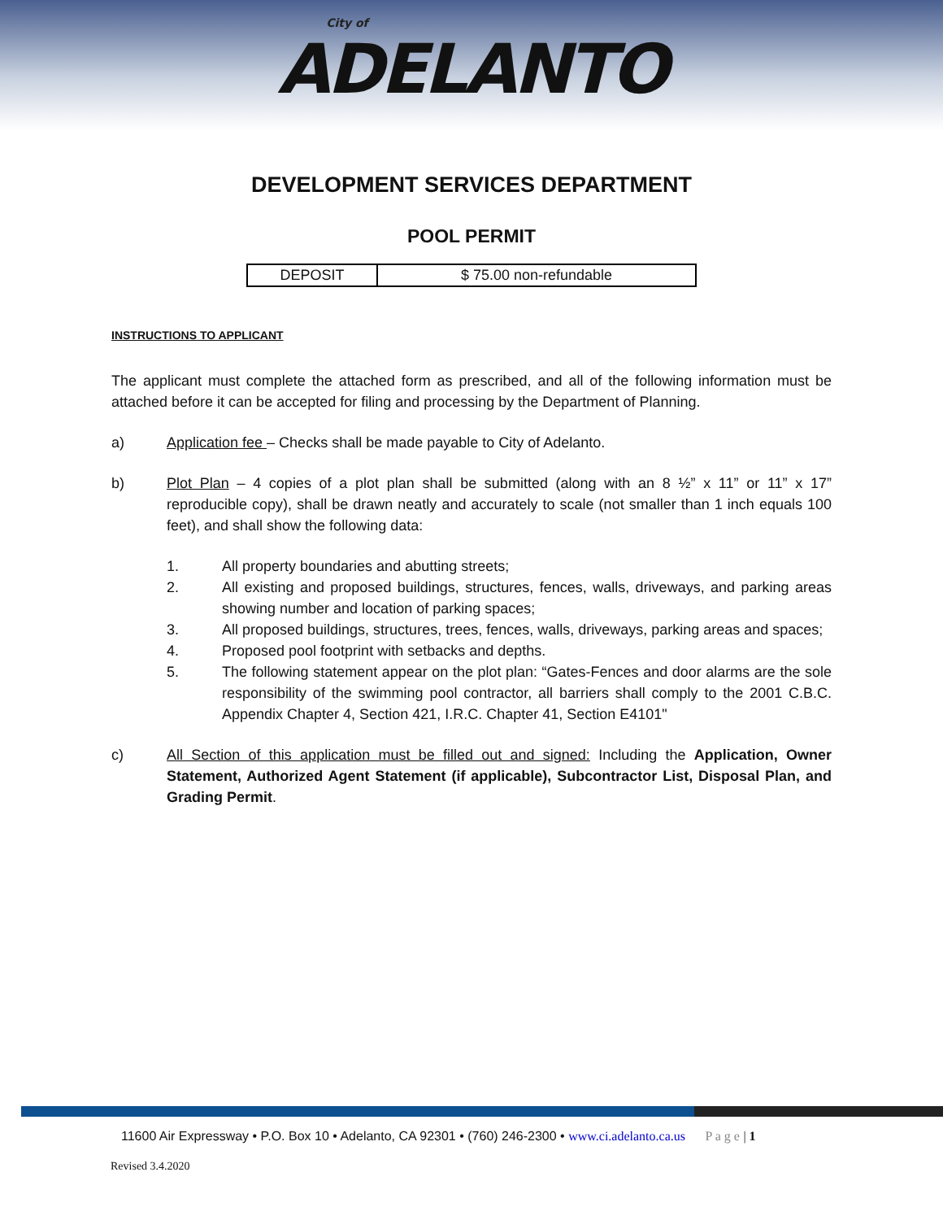City of ADELANTO
DEVELOPMENT SERVICES DEPARTMENT
POOL PERMIT
| DEPOSIT | $ 75.00 non-refundable |
INSTRUCTIONS TO APPLICANT
The applicant must complete the attached form as prescribed, and all of the following information must be attached before it can be accepted for filing and processing by the Department of Planning.
a) Application fee – Checks shall be made payable to City of Adelanto.
b) Plot Plan – 4 copies of a plot plan shall be submitted (along with an 8 ½” x 11” or 11” x 17” reproducible copy), shall be drawn neatly and accurately to scale (not smaller than 1 inch equals 100 feet), and shall show the following data:
1. All property boundaries and abutting streets;
2. All existing and proposed buildings, structures, fences, walls, driveways, and parking areas showing number and location of parking spaces;
3. All proposed buildings, structures, trees, fences, walls, driveways, parking areas and spaces;
4. Proposed pool footprint with setbacks and depths.
5. The following statement appear on the plot plan: “Gates-Fences and door alarms are the sole responsibility of the swimming pool contractor, all barriers shall comply to the 2001 C.B.C. Appendix Chapter 4, Section 421, I.R.C. Chapter 41, Section E4101"
c) All Section of this application must be filled out and signed: Including the Application, Owner Statement, Authorized Agent Statement (if applicable), Subcontractor List, Disposal Plan, and Grading Permit.
11600 Air Expressway • P.O. Box 10 • Adelanto, CA 92301 • (760) 246-2300 • www.ci.adelanto.ca.us P a g e | 1
Revised 3.4.2020